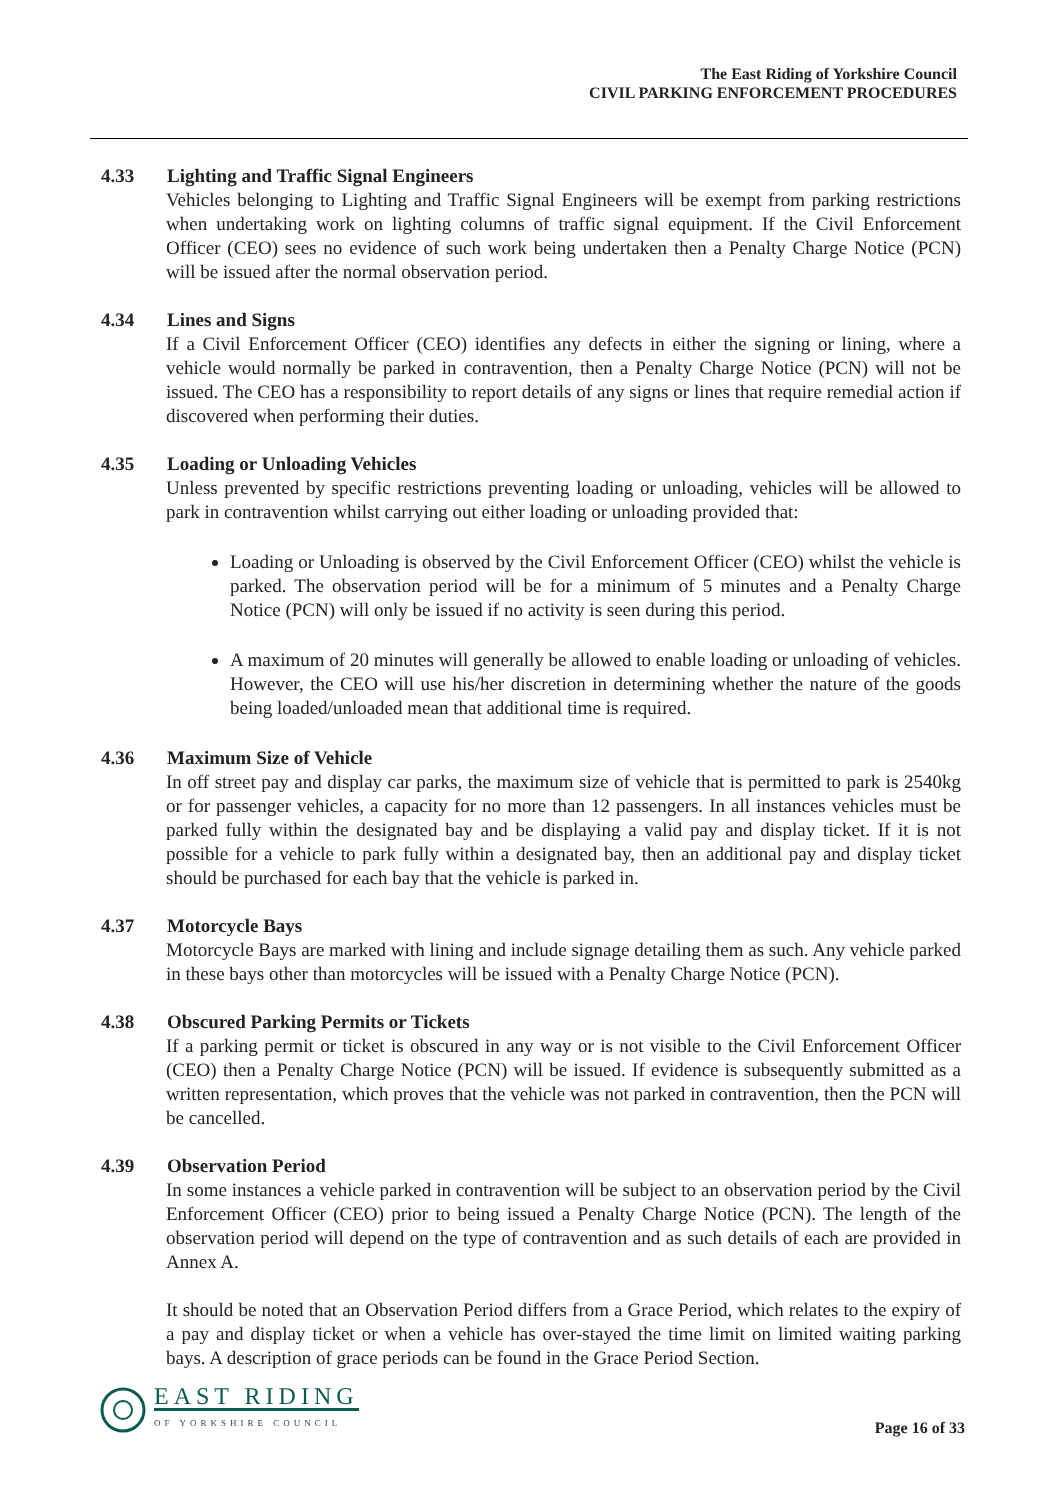The East Riding of Yorkshire Council
CIVIL PARKING ENFORCEMENT PROCEDURES
4.33 Lighting and Traffic Signal Engineers
Vehicles belonging to Lighting and Traffic Signal Engineers will be exempt from parking restrictions when undertaking work on lighting columns of traffic signal equipment. If the Civil Enforcement Officer (CEO) sees no evidence of such work being undertaken then a Penalty Charge Notice (PCN) will be issued after the normal observation period.
4.34 Lines and Signs
If a Civil Enforcement Officer (CEO) identifies any defects in either the signing or lining, where a vehicle would normally be parked in contravention, then a Penalty Charge Notice (PCN) will not be issued. The CEO has a responsibility to report details of any signs or lines that require remedial action if discovered when performing their duties.
4.35 Loading or Unloading Vehicles
Unless prevented by specific restrictions preventing loading or unloading, vehicles will be allowed to park in contravention whilst carrying out either loading or unloading provided that:
Loading or Unloading is observed by the Civil Enforcement Officer (CEO) whilst the vehicle is parked. The observation period will be for a minimum of 5 minutes and a Penalty Charge Notice (PCN) will only be issued if no activity is seen during this period.
A maximum of 20 minutes will generally be allowed to enable loading or unloading of vehicles. However, the CEO will use his/her discretion in determining whether the nature of the goods being loaded/unloaded mean that additional time is required.
4.36 Maximum Size of Vehicle
In off street pay and display car parks, the maximum size of vehicle that is permitted to park is 2540kg or for passenger vehicles, a capacity for no more than 12 passengers. In all instances vehicles must be parked fully within the designated bay and be displaying a valid pay and display ticket. If it is not possible for a vehicle to park fully within a designated bay, then an additional pay and display ticket should be purchased for each bay that the vehicle is parked in.
4.37 Motorcycle Bays
Motorcycle Bays are marked with lining and include signage detailing them as such. Any vehicle parked in these bays other than motorcycles will be issued with a Penalty Charge Notice (PCN).
4.38 Obscured Parking Permits or Tickets
If a parking permit or ticket is obscured in any way or is not visible to the Civil Enforcement Officer (CEO) then a Penalty Charge Notice (PCN) will be issued. If evidence is subsequently submitted as a written representation, which proves that the vehicle was not parked in contravention, then the PCN will be cancelled.
4.39 Observation Period
In some instances a vehicle parked in contravention will be subject to an observation period by the Civil Enforcement Officer (CEO) prior to being issued a Penalty Charge Notice (PCN). The length of the observation period will depend on the type of contravention and as such details of each are provided in Annex A.
It should be noted that an Observation Period differs from a Grace Period, which relates to the expiry of a pay and display ticket or when a vehicle has over-stayed the time limit on limited waiting parking bays. A description of grace periods can be found in the Grace Period Section.
EAST RIDING
OF YORKSHIRE COUNCIL
Page 16 of 33